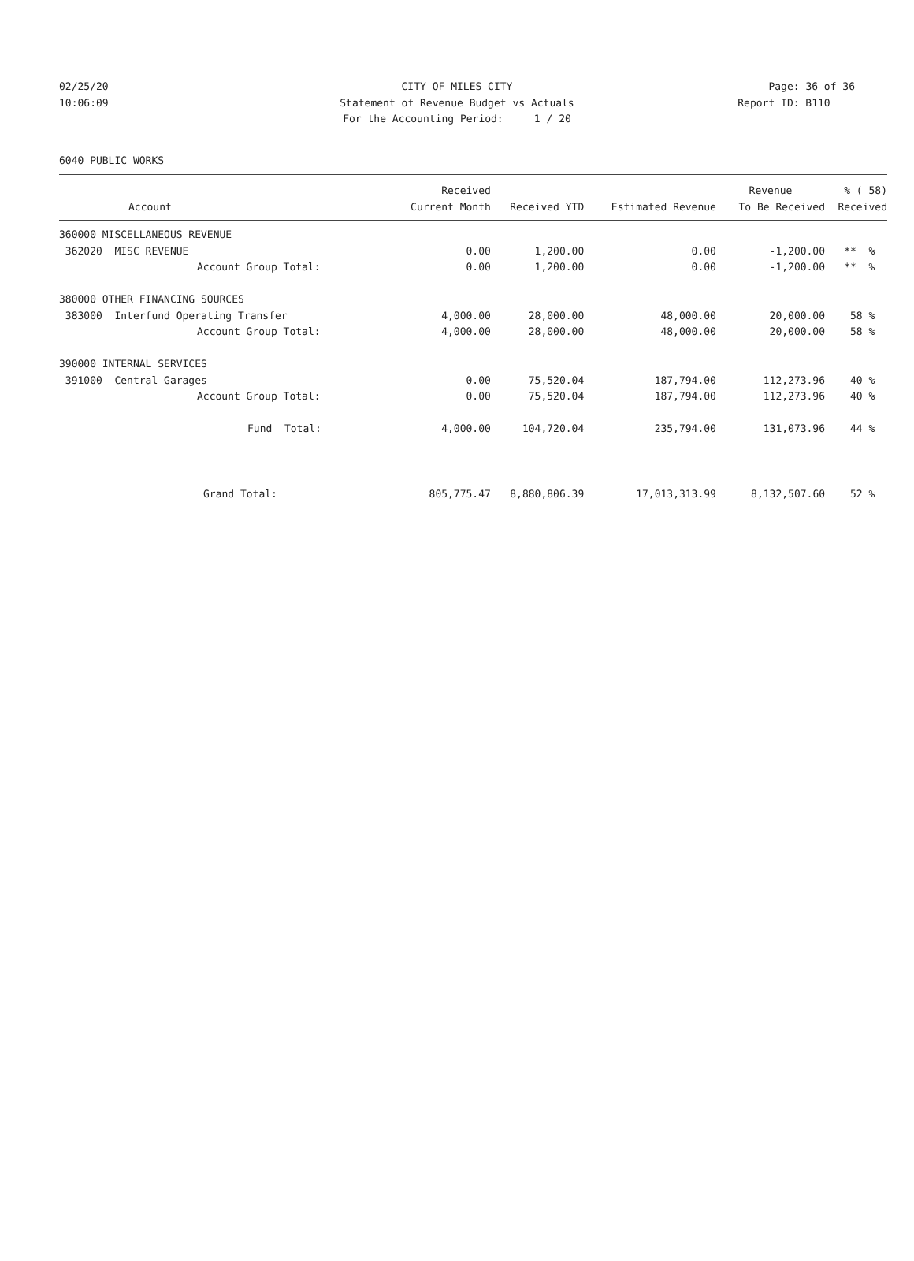02/25/20 CITY OF MILES CITY Page: 36 of 36
10:06:09 Statement of Revenue Budget vs Actuals Report ID: B110
For the Accounting Period: 1 / 20
6040 PUBLIC WORKS
| | Received | | | Revenue | % ( 58) |
| --- | --- | --- | --- | --- | --- |
| Account | Current Month | Received YTD | Estimated Revenue | To Be Received | Received |
| 360000 MISCELLANEOUS REVENUE | | | | | |
| 362020 MISC REVENUE | 0.00 | 1,200.00 | 0.00 | -1,200.00 | ** % |
| Account Group Total: | 0.00 | 1,200.00 | 0.00 | -1,200.00 | ** % |
| 380000 OTHER FINANCING SOURCES | | | | | |
| 383000 Interfund Operating Transfer | 4,000.00 | 28,000.00 | 48,000.00 | 20,000.00 | 58 % |
| Account Group Total: | 4,000.00 | 28,000.00 | 48,000.00 | 20,000.00 | 58 % |
| 390000 INTERNAL SERVICES | | | | | |
| 391000 Central Garages | 0.00 | 75,520.04 | 187,794.00 | 112,273.96 | 40 % |
| Account Group Total: | 0.00 | 75,520.04 | 187,794.00 | 112,273.96 | 40 % |
| Fund Total: | 4,000.00 | 104,720.04 | 235,794.00 | 131,073.96 | 44 % |
| Grand Total: | 805,775.47 | 8,880,806.39 | 17,013,313.99 | 8,132,507.60 | 52 % |